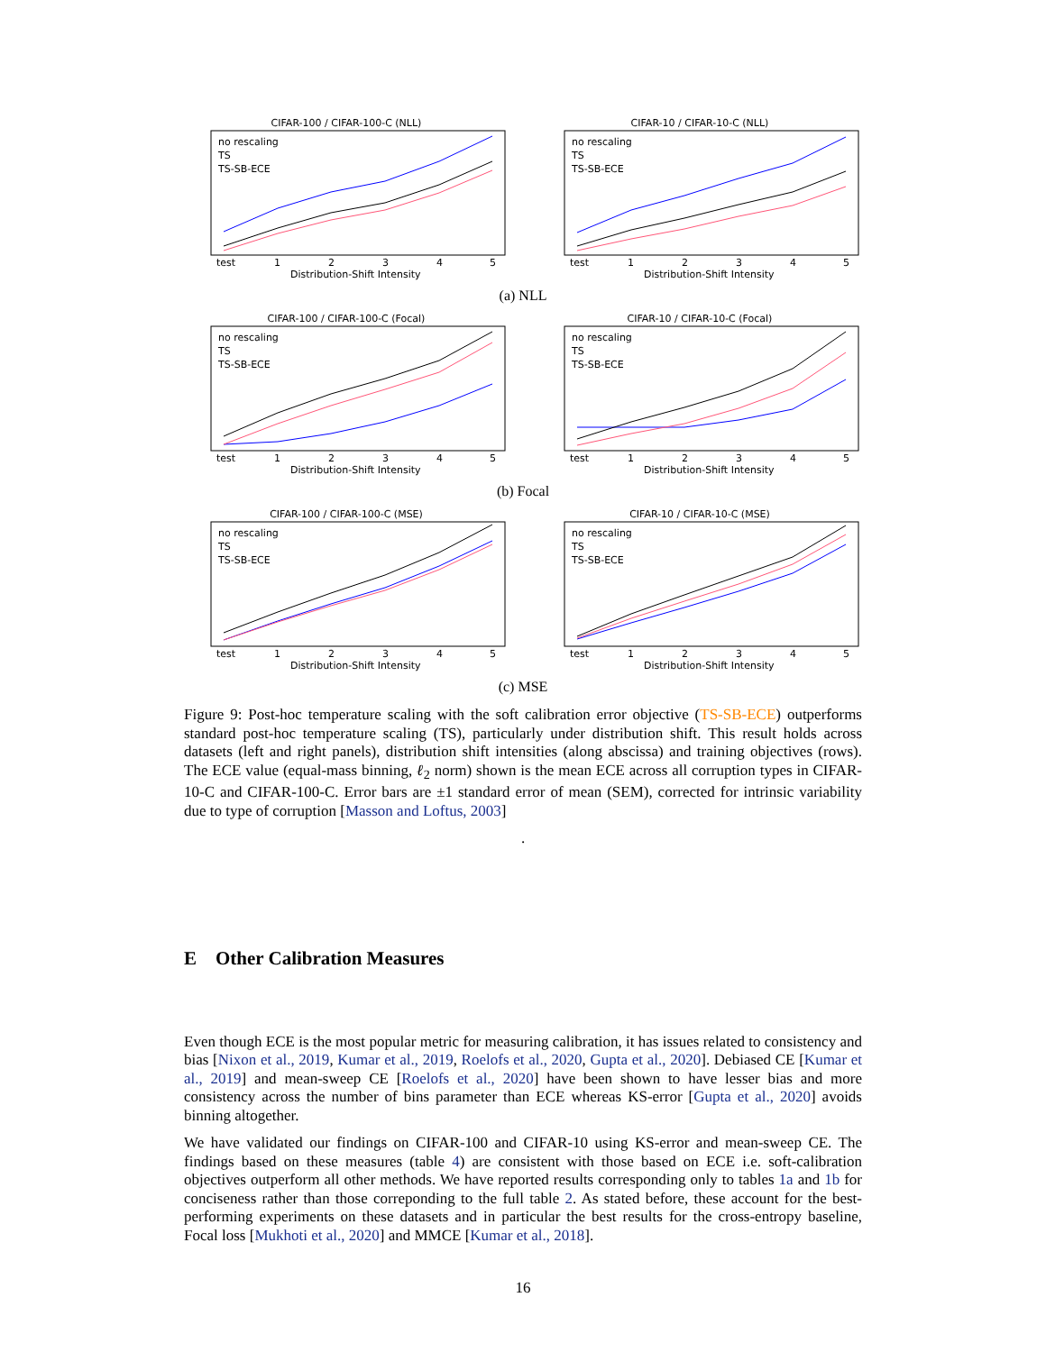CIFAR-100 / CIFAR-100-C (NLL)
test
1
2
3
4
5
Distribution-Shift Intensity
no rescaling
TS
TS-SB-ECE
CIFAR-10 / CIFAR-10-C (NLL)
test
1
2
3
4
5
Distribution-Shift Intensity
no rescaling
TS
TS-SB-ECE
(a) NLL
CIFAR-100 / CIFAR-100-C (Focal)
test
1
2
3
4
5
Distribution-Shift Intensity
no rescaling
TS
TS-SB-ECE
CIFAR-10 / CIFAR-10-C (Focal)
test
1
2
3
4
5
Distribution-Shift Intensity
no rescaling
TS
TS-SB-ECE
(b) Focal
CIFAR-100 / CIFAR-100-C (MSE)
test
1
2
3
4
5
Distribution-Shift Intensity
no rescaling
TS
TS-SB-ECE
CIFAR-10 / CIFAR-10-C (MSE)
test
1
2
3
4
5
Distribution-Shift Intensity
no rescaling
TS
TS-SB-ECE
(c) MSE
Figure 9: Post-hoc temperature scaling with the soft calibration error objective (TS-SB-ECE) outperforms standard post-hoc temperature scaling (TS), particularly under distribution shift. This result holds across datasets (left and right panels), distribution shift intensities (along abscissa) and training objectives (rows). The ECE value (equal-mass binning, ℓ<sub>2</sub> norm) shown is the mean ECE across all corruption types in CIFAR-10-C and CIFAR-100-C. Error bars are ±1 standard error of mean (SEM), corrected for intrinsic variability due to type of corruption [Masson and Loftus, 2003]
.
E Other Calibration Measures
Even though ECE is the most popular metric for measuring calibration, it has issues related to consistency and bias [Nixon et al., 2019, Kumar et al., 2019, Roelofs et al., 2020, Gupta et al., 2020]. Debiased CE [Kumar et al., 2019] and mean-sweep CE [Roelofs et al., 2020] have been shown to have lesser bias and more consistency across the number of bins parameter than ECE whereas KS-error [Gupta et al., 2020] avoids binning altogether.
We have validated our findings on CIFAR-100 and CIFAR-10 using KS-error and mean-sweep CE. The findings based on these measures (table 4) are consistent with those based on ECE i.e. soft-calibration objectives outperform all other methods. We have reported results corresponding only to tables 1a and 1b for conciseness rather than those correponding to the full table 2. As stated before, these account for the best-performing experiments on these datasets and in particular the best results for the cross-entropy baseline, Focal loss [Mukhoti et al., 2020] and MMCE [Kumar et al., 2018].
16